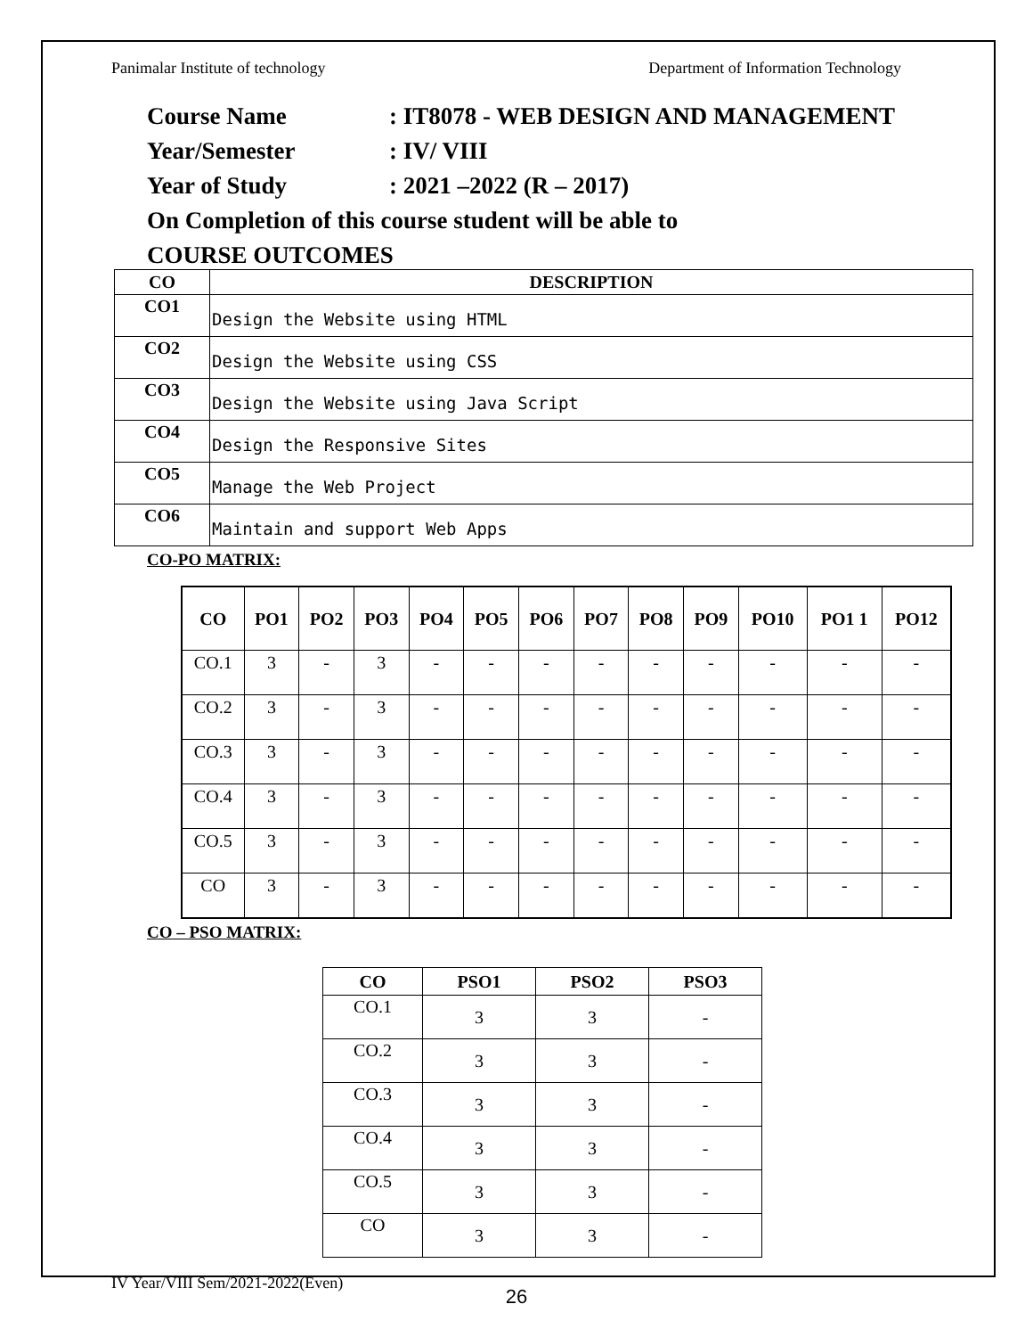Panimalar Institute of technology Department of Information Technology
Course Name: IT8078 - WEB DESIGN AND MANAGEMENT
Year/Semester: IV/ VIII
Year of Study: 2021 –2022 (R – 2017)
On Completion of this course student will be able to
COURSE OUTCOMES
| CO | DESCRIPTION |
| --- | --- |
| CO1 | Design the Website using HTML |
| CO2 | Design the Website using CSS |
| CO3 | Design the Website using Java Script |
| CO4 | Design the Responsive Sites |
| CO5 | Manage the Web Project |
| CO6 | Maintain and support Web Apps |
CO-PO MATRIX:
| CO | PO1 | PO2 | PO3 | PO4 | PO5 | PO6 | PO7 | PO8 | PO9 | PO10 | PO1 1 | PO12 |
| --- | --- | --- | --- | --- | --- | --- | --- | --- | --- | --- | --- | --- |
| CO.1 | 3 | - | 3 | - | - | - | - | - | - | - | - | - |
| CO.2 | 3 | - | 3 | - | - | - | - | - | - | - | - | - |
| CO.3 | 3 | - | 3 | - | - | - | - | - | - | - | - | - |
| CO.4 | 3 | - | 3 | - | - | - | - | - | - | - | - | - |
| CO.5 | 3 | - | 3 | - | - | - | - | - | - | - | - | - |
| CO | 3 | - | 3 | - | - | - | - | - | - | - | - | - |
CO – PSO MATRIX:
| CO | PSO1 | PSO2 | PSO3 |
| --- | --- | --- | --- |
| CO.1 | 3 | 3 | - |
| CO.2 | 3 | 3 | - |
| CO.3 | 3 | 3 | - |
| CO.4 | 3 | 3 | - |
| CO.5 | 3 | 3 | - |
| CO | 3 | 3 | - |
IV Year/VIII Sem/2021-2022(Even)
26